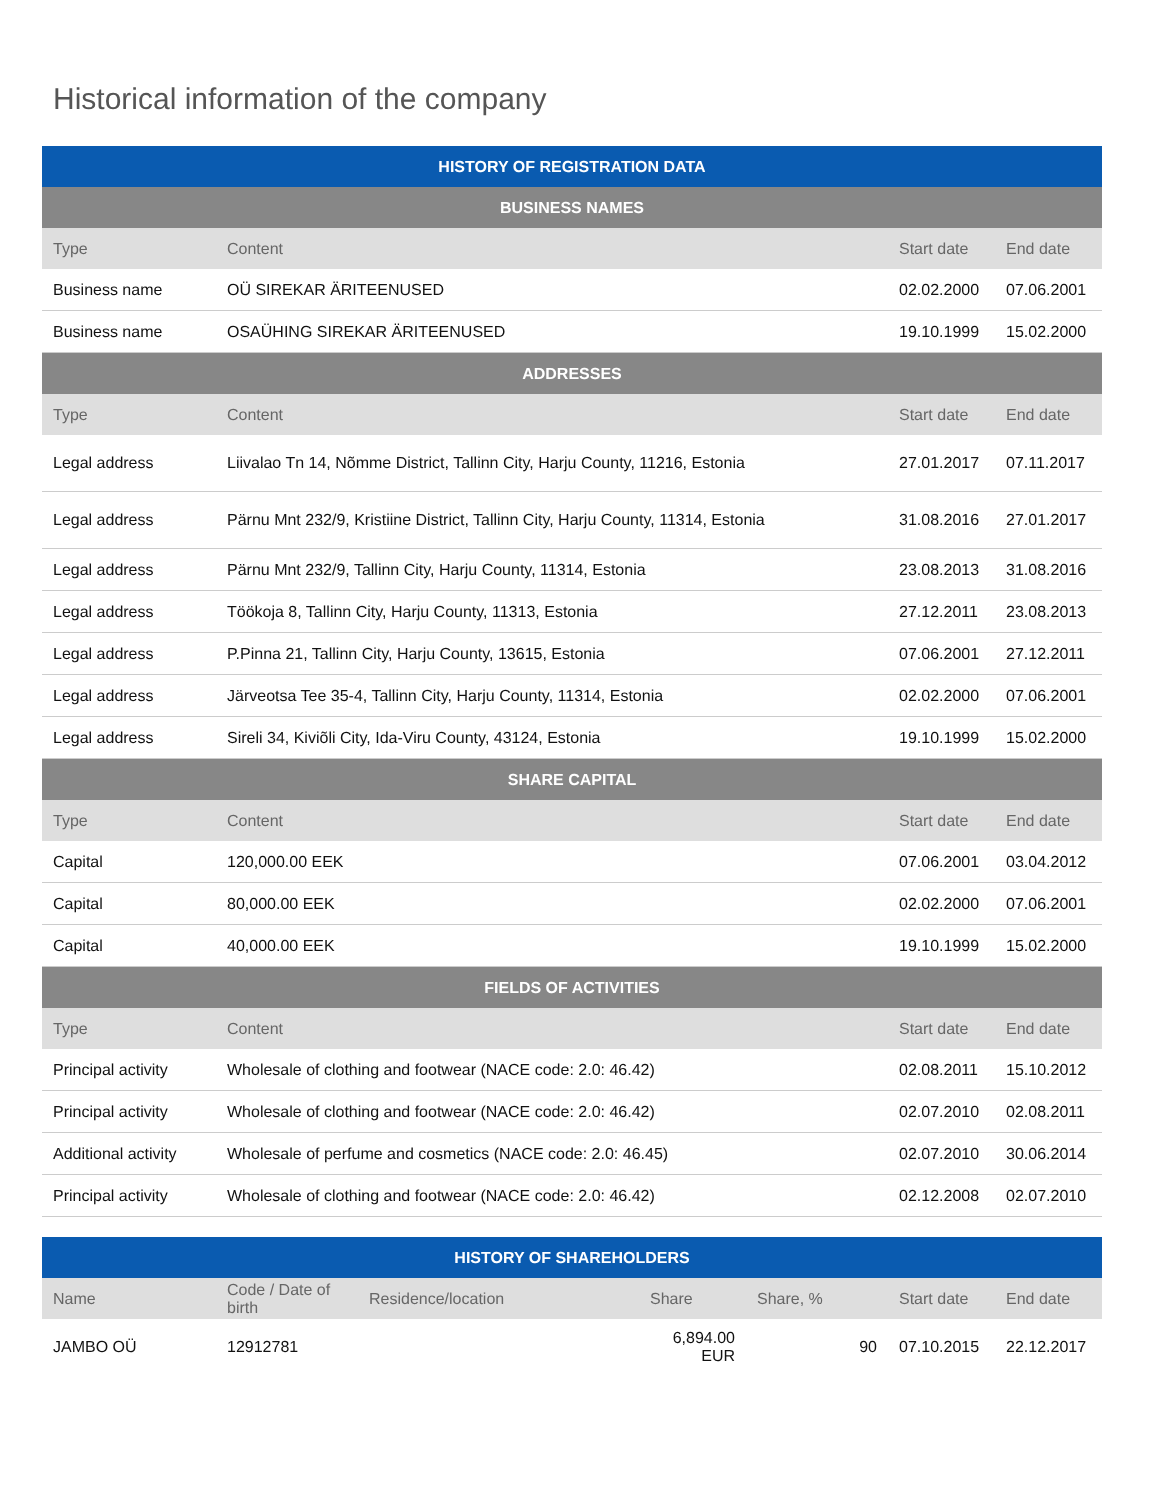Historical information of the company
| HISTORY OF REGISTRATION DATA | | | |
| --- | --- | --- | --- |
| BUSINESS NAMES | | | |
| Type | Content | Start date | End date |
| Business name | OÜ SIREKAR ÄRITEENUSED | 02.02.2000 | 07.06.2001 |
| Business name | OSAÜHING SIREKAR ÄRITEENUSED | 19.10.1999 | 15.02.2000 |
| ADDRESSES | | | |
| Type | Content | Start date | End date |
| Legal address | Liivalao Tn 14, Nõmme District, Tallinn City, Harju County, 11216, Estonia | 27.01.2017 | 07.11.2017 |
| Legal address | Pärnu Mnt 232/9, Kristiine District, Tallinn City, Harju County, 11314, Estonia | 31.08.2016 | 27.01.2017 |
| Legal address | Pärnu Mnt 232/9, Tallinn City, Harju County, 11314, Estonia | 23.08.2013 | 31.08.2016 |
| Legal address | Töökoja 8, Tallinn City, Harju County, 11313, Estonia | 27.12.2011 | 23.08.2013 |
| Legal address | P.Pinna 21, Tallinn City, Harju County, 13615, Estonia | 07.06.2001 | 27.12.2011 |
| Legal address | Järveotsa Tee 35-4, Tallinn City, Harju County, 11314, Estonia | 02.02.2000 | 07.06.2001 |
| Legal address | Sireli 34, Kiviõli City, Ida-Viru County, 43124, Estonia | 19.10.1999 | 15.02.2000 |
| SHARE CAPITAL | | | |
| Type | Content | Start date | End date |
| Capital | 120,000.00 EEK | 07.06.2001 | 03.04.2012 |
| Capital | 80,000.00 EEK | 02.02.2000 | 07.06.2001 |
| Capital | 40,000.00 EEK | 19.10.1999 | 15.02.2000 |
| FIELDS OF ACTIVITIES | | | |
| Type | Content | Start date | End date |
| Principal activity | Wholesale of clothing and footwear (NACE code: 2.0: 46.42) | 02.08.2011 | 15.10.2012 |
| Principal activity | Wholesale of clothing and footwear (NACE code: 2.0: 46.42) | 02.07.2010 | 02.08.2011 |
| Additional activity | Wholesale of perfume and cosmetics (NACE code: 2.0: 46.45) | 02.07.2010 | 30.06.2014 |
| Principal activity | Wholesale of clothing and footwear (NACE code: 2.0: 46.42) | 02.12.2008 | 02.07.2010 |
| HISTORY OF SHAREHOLDERS | | | | | | |
| --- | --- | --- | --- | --- | --- | --- |
| Name | Code / Date of birth | Residence/location | Share | Share, % | Start date | End date |
| JAMBO OÜ | 12912781 | | 6,894.00 EUR | 90 | 07.10.2015 | 22.12.2017 |